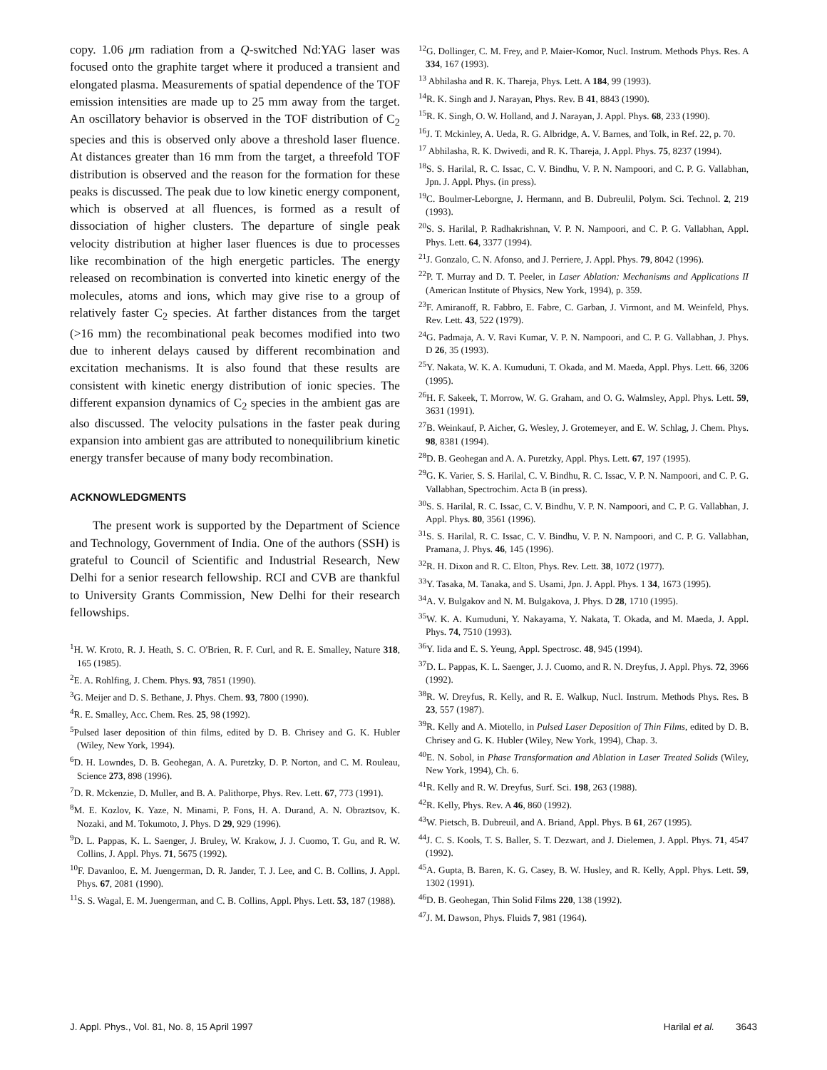copy. 1.06 μm radiation from a Q-switched Nd:YAG laser was focused onto the graphite target where it produced a transient and elongated plasma. Measurements of spatial dependence of the TOF emission intensities are made up to 25 mm away from the target. An oscillatory behavior is observed in the TOF distribution of C<sub>2</sub> species and this is observed only above a threshold laser fluence. At distances greater than 16 mm from the target, a threefold TOF distribution is observed and the reason for the formation for these peaks is discussed. The peak due to low kinetic energy component, which is observed at all fluences, is formed as a result of dissociation of higher clusters. The departure of single peak velocity distribution at higher laser fluences is due to processes like recombination of the high energetic particles. The energy released on recombination is converted into kinetic energy of the molecules, atoms and ions, which may give rise to a group of relatively faster C<sub>2</sub> species. At farther distances from the target (>16 mm) the recombinational peak becomes modified into two due to inherent delays caused by different recombination and excitation mechanisms. It is also found that these results are consistent with kinetic energy distribution of ionic species. The different expansion dynamics of C<sub>2</sub> species in the ambient gas are also discussed. The velocity pulsations in the faster peak during expansion into ambient gas are attributed to nonequilibrium kinetic energy transfer because of many body recombination.
ACKNOWLEDGMENTS
The present work is supported by the Department of Science and Technology, Government of India. One of the authors (SSH) is grateful to Council of Scientific and Industrial Research, New Delhi for a senior research fellowship. RCI and CVB are thankful to University Grants Commission, New Delhi for their research fellowships.
<sup>1</sup>H. W. Kroto, R. J. Heath, S. C. O'Brien, R. F. Curl, and R. E. Smalley, Nature 318, 165 (1985).
<sup>2</sup> E. A. Rohlfing, J. Chem. Phys. 93, 7851 (1990).
<sup>3</sup> G. Meijer and D. S. Bethane, J. Phys. Chem. 93, 7800 (1990).
<sup>4</sup> R. E. Smalley, Acc. Chem. Res. 25, 98 (1992).
<sup>5</sup> Pulsed laser deposition of thin films, edited by D. B. Chrisey and G. K. Hubler (Wiley, New York, 1994).
<sup>6</sup> D. H. Lowndes, D. B. Geohegan, A. A. Puretzky, D. P. Norton, and C. M. Rouleau, Science 273, 898 (1996).
<sup>7</sup> D. R. Mckenzie, D. Muller, and B. A. Palithorpe, Phys. Rev. Lett. 67, 773 (1991).
<sup>8</sup> M. E. Kozlov, K. Yaze, N. Minami, P. Fons, H. A. Durand, A. N. Obraztsov, K. Nozaki, and M. Tokumoto, J. Phys. D 29, 929 (1996).
<sup>9</sup> D. L. Pappas, K. L. Saenger, J. Bruley, W. Krakow, J. J. Cuomo, T. Gu, and R. W. Collins, J. Appl. Phys. 71, 5675 (1992).
<sup>10</sup>F. Davanloo, E. M. Juengerman, D. R. Jander, T. J. Lee, and C. B. Collins, J. Appl. Phys. 67, 2081 (1990).
<sup>11</sup> S. S. Wagal, E. M. Juengerman, and C. B. Collins, Appl. Phys. Lett. 53, 187 (1988).
<sup>12</sup> G. Dollinger, C. M. Frey, and P. Maier-Komor, Nucl. Instrum. Methods Phys. Res. A 334, 167 (1993).
<sup>13</sup> Abhilasha and R. K. Thareja, Phys. Lett. A 184, 99 (1993).
<sup>14</sup> R. K. Singh and J. Narayan, Phys. Rev. B 41, 8843 (1990).
<sup>15</sup> R. K. Singh, O. W. Holland, and J. Narayan, J. Appl. Phys. 68, 233 (1990).
<sup>16</sup> J. T. Mckinley, A. Ueda, R. G. Albridge, A. V. Barnes, and Tolk, in Ref. 22, p. 70.
<sup>17</sup> Abhilasha, R. K. Dwivedi, and R. K. Thareja, J. Appl. Phys. 75, 8237 (1994).
<sup>18</sup>S. S. Harilal, R. C. Issac, C. V. Bindhu, V. P. N. Nampoori, and C. P. G. Vallabhan, Jpn. J. Appl. Phys. (in press).
<sup>19</sup>C. Boulmer-Leborgne, J. Hermann, and B. Dubreulil, Polym. Sci. Technol. 2, 219 (1993).
<sup>20</sup>S. S. Harilal, P. Radhakrishnan, V. P. N. Nampoori, and C. P. G. Vallabhan, Appl. Phys. Lett. 64, 3377 (1994).
<sup>21</sup> J. Gonzalo, C. N. Afonso, and J. Perriere, J. Appl. Phys. 79, 8042 (1996).
<sup>22</sup>P. T. Murray and D. T. Peeler, in Laser Ablation: Mechanisms and Applications II (American Institute of Physics, New York, 1994), p. 359.
<sup>23</sup>F. Amiranoff, R. Fabbro, E. Fabre, C. Garban, J. Virmont, and M. Weinfeld, Phys. Rev. Lett. 43, 522 (1979).
<sup>24</sup> G. Padmaja, A. V. Ravi Kumar, V. P. N. Nampoori, and C. P. G. Vallabhan, J. Phys. D 26, 35 (1993).
<sup>25</sup> Y. Nakata, W. K. A. Kumuduni, T. Okada, and M. Maeda, Appl. Phys. Lett. 66, 3206 (1995).
<sup>26</sup>H. F. Sakeek, T. Morrow, W. G. Graham, and O. G. Walmsley, Appl. Phys. Lett. 59, 3631 (1991).
<sup>27</sup>B. Weinkauf, P. Aicher, G. Wesley, J. Grotemeyer, and E. W. Schlag, J. Chem. Phys. 98, 8381 (1994).
<sup>28</sup> D. B. Geohegan and A. A. Puretzky, Appl. Phys. Lett. 67, 197 (1995).
<sup>29</sup> G. K. Varier, S. S. Harilal, C. V. Bindhu, R. C. Issac, V. P. N. Nampoori, and C. P. G. Vallabhan, Spectrochim. Acta B (in press).
<sup>30</sup>S. S. Harilal, R. C. Issac, C. V. Bindhu, V. P. N. Nampoori, and C. P. G. Vallabhan, J. Appl. Phys. 80, 3561 (1996).
<sup>31</sup>S. S. Harilal, R. C. Issac, C. V. Bindhu, V. P. N. Nampoori, and C. P. G. Vallabhan, Pramana, J. Phys. 46, 145 (1996).
<sup>32</sup> R. H. Dixon and R. C. Elton, Phys. Rev. Lett. 38, 1072 (1977).
<sup>33</sup> Y. Tasaka, M. Tanaka, and S. Usami, Jpn. J. Appl. Phys. 1 34, 1673 (1995).
<sup>34</sup> A. V. Bulgakov and N. M. Bulgakova, J. Phys. D 28, 1710 (1995).
<sup>35</sup> W. K. A. Kumuduni, Y. Nakayama, Y. Nakata, T. Okada, and M. Maeda, J. Appl. Phys. 74, 7510 (1993).
<sup>36</sup> Y. Iida and E. S. Yeung, Appl. Spectrosc. 48, 945 (1994).
<sup>37</sup> D. L. Pappas, K. L. Saenger, J. J. Cuomo, and R. N. Dreyfus, J. Appl. Phys. 72, 3966 (1992).
<sup>38</sup> R. W. Dreyfus, R. Kelly, and R. E. Walkup, Nucl. Instrum. Methods Phys. Res. B 23, 557 (1987).
<sup>39</sup> R. Kelly and A. Miotello, in Pulsed Laser Deposition of Thin Films, edited by D. B. Chrisey and G. K. Hubler (Wiley, New York, 1994), Chap. 3.
<sup>40</sup> E. N. Sobol, in Phase Transformation and Ablation in Laser Treated Solids (Wiley, New York, 1994), Ch. 6.
<sup>41</sup> R. Kelly and R. W. Dreyfus, Surf. Sci. 198, 263 (1988).
<sup>42</sup> R. Kelly, Phys. Rev. A 46, 860 (1992).
<sup>43</sup> W. Pietsch, B. Dubreuil, and A. Briand, Appl. Phys. B 61, 267 (1995).
<sup>44</sup> J. C. S. Kools, T. S. Baller, S. T. Dezwart, and J. Dielemen, J. Appl. Phys. 71, 4547 (1992).
<sup>45</sup> A. Gupta, B. Baren, K. G. Casey, B. W. Husley, and R. Kelly, Appl. Phys. Lett. 59, 1302 (1991).
<sup>46</sup> D. B. Geohegan, Thin Solid Films 220, 138 (1992).
<sup>47</sup> J. M. Dawson, Phys. Fluids 7, 981 (1964).
J. Appl. Phys., Vol. 81, No. 8, 15 April 1997 Harilal et al. 3643